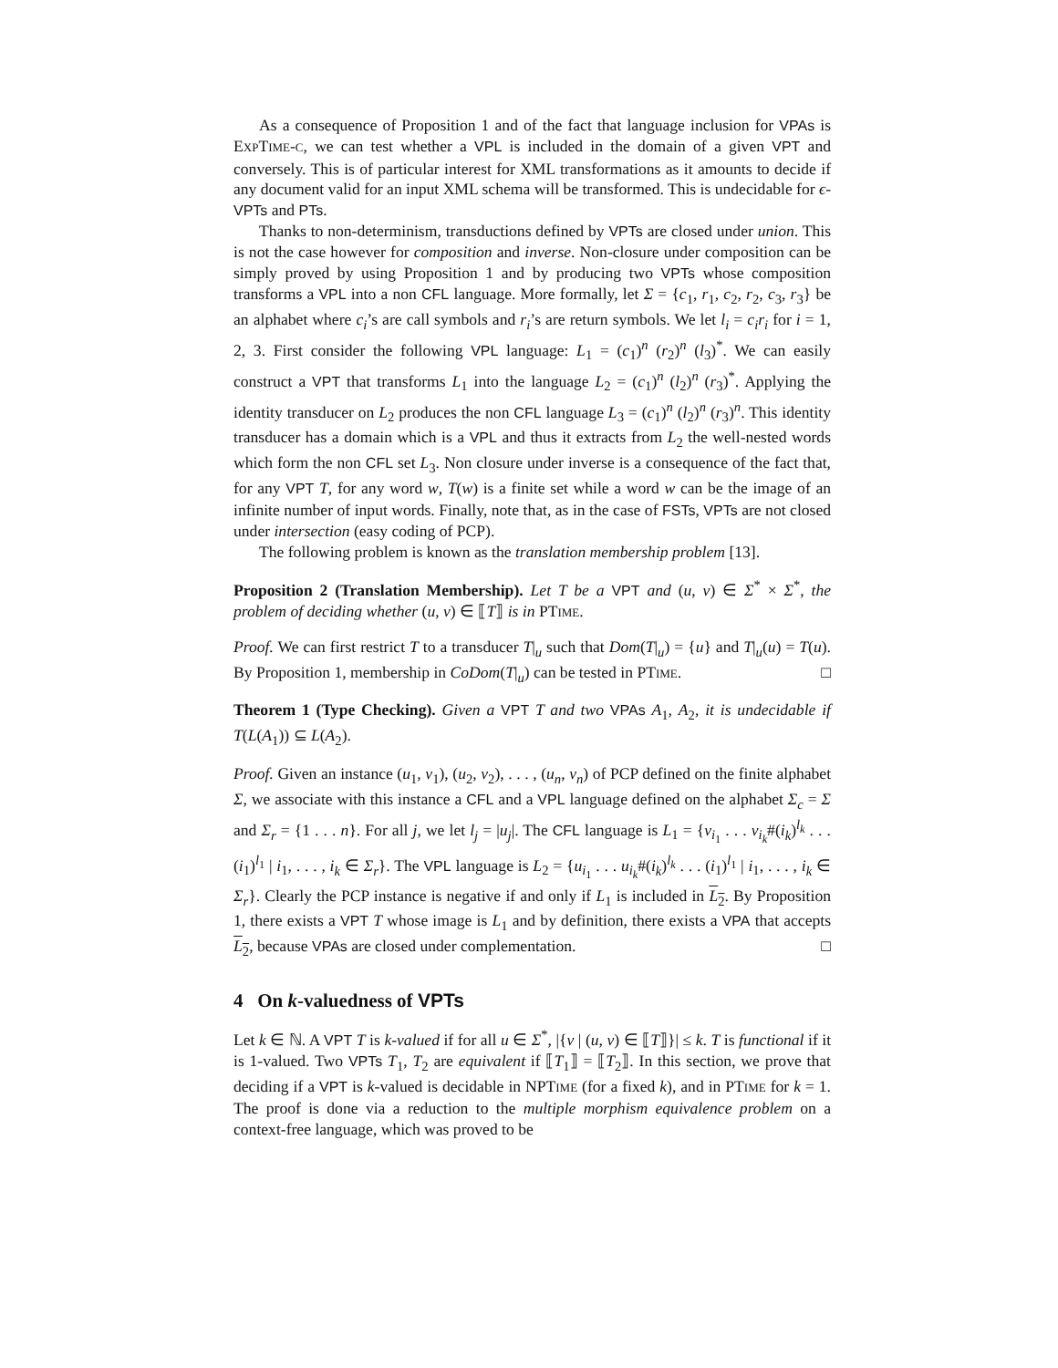As a consequence of Proposition 1 and of the fact that language inclusion for VPAs is EXPTIME-C, we can test whether a VPL is included in the domain of a given VPT and conversely. This is of particular interest for XML transformations as it amounts to decide if any document valid for an input XML schema will be transformed. This is undecidable for ϵ-VPTs and PTs.
Thanks to non-determinism, transductions defined by VPTs are closed under union. This is not the case however for composition and inverse. Non-closure under composition can be simply proved by using Proposition 1 and by producing two VPTs whose composition transforms a VPL into a non CFL language. More formally, let Σ = {c<sub>1</sub>, r<sub>1</sub>, c<sub>2</sub>, r<sub>2</sub>, c<sub>3</sub>, r<sub>3</sub>} be an alphabet where c<sub>i</sub>’s are call symbols and r<sub>i</sub>’s are return symbols. We let l<sub>i</sub> = c<sub>i</sub>r<sub>i</sub> for i = 1, 2, 3. First consider the following VPL language: L<sub>1</sub> = (c<sub>1</sub>)<sup>n</sup> (r<sub>2</sub>)<sup>n</sup> (l<sub>3</sub>)<sup>*</sup>. We can easily construct a VPT that transforms L<sub>1</sub> into the language L<sub>2</sub> = (c<sub>1</sub>)<sup>n</sup> (l<sub>2</sub>)<sup>n</sup> (r<sub>3</sub>)<sup>*</sup>. Applying the identity transducer on L<sub>2</sub> produces the non CFL language L<sub>3</sub> = (c<sub>1</sub>)<sup>n</sup> (l<sub>2</sub>)<sup>n</sup> (r<sub>3</sub>)<sup>n</sup>. This identity transducer has a domain which is a VPL and thus it extracts from L<sub>2</sub> the well-nested words which form the non CFL set L<sub>3</sub>. Non closure under inverse is a consequence of the fact that, for any VPT T, for any word w, T(w) is a finite set while a word w can be the image of an infinite number of input words. Finally, note that, as in the case of FSTs, VPTs are not closed under intersection (easy coding of PCP).
The following problem is known as the translation membership problem [13].
Proposition 2 (Translation Membership). Let T be a VPT and (u, v) ∈ Σ<sup>*</sup> × Σ<sup>*</sup>, the problem of deciding whether (u, v) ∈ ⟦T⟧ is in PTIME.
Proof. We can first restrict T to a transducer T|<sub>u</sub> such that Dom(T|<sub>u</sub>) = {u} and T|<sub>u</sub>(u) = T(u). By Proposition 1, membership in CoDom(T|<sub>u</sub>) can be tested in PTIME. □
Theorem 1 (Type Checking). Given a VPT T and two VPAs A<sub>1</sub>, A<sub>2</sub>, it is undecidable if T(L(A<sub>1</sub>)) ⊆ L(A<sub>2</sub>).
Proof. Given an instance (u<sub>1</sub>, v<sub>1</sub>), (u<sub>2</sub>, v<sub>2</sub>), . . . , (u<sub>n</sub>, v<sub>n</sub>) of PCP defined on the finite alphabet Σ, we associate with this instance a CFL and a VPL language defined on the alphabet Σ<sub>c</sub> = Σ and Σ<sub>r</sub> = {1 . . . n}. For all j, we let l<sub>j</sub> = |u<sub>j</sub>|. The CFL language is L<sub>1</sub> = {v<sub>i<sub>1</sub></sub> . . . v<sub>i<sub>k</sub></sub>#(i<sub>k</sub>)<sup>l<sub>k</sub></sup> . . . (i<sub>1</sub>)<sup>l<sub>1</sub></sup> | i<sub>1</sub>, . . . , i<sub>k</sub> ∈ Σ<sub>r</sub>}. The VPL language is L<sub>2</sub> = {u<sub>i<sub>1</sub></sub> . . . u<sub>i<sub>k</sub></sub>#(i<sub>k</sub>)<sup>l<sub>k</sub></sup> . . . (i<sub>1</sub>)<sup>l<sub>1</sub></sup> | i<sub>1</sub>, . . . , i<sub>k</sub> ∈ Σ<sub>r</sub>}. Clearly the PCP instance is negative if and only if L<sub>1</sub> is included in L<sub>2</sub>. By Proposition 1, there exists a VPT T whose image is L<sub>1</sub> and by definition, there exists a VPA that accepts L<sub>2</sub>, because VPAs are closed under complementation. □
4 On k-valuedness of VPTs
Let k ∈ ℕ. A VPT T is k-valued if for all u ∈ Σ<sup>*</sup>, |{v | (u, v) ∈ ⟦T⟧}| ≤ k. T is functional if it is 1-valued. Two VPTs T<sub>1</sub>, T<sub>2</sub> are equivalent if ⟦T<sub>1</sub>⟧ = ⟦T<sub>2</sub>⟧. In this section, we prove that deciding if a VPT is k-valued is decidable in NPTIME (for a fixed k), and in PTIME for k = 1. The proof is done via a reduction to the multiple morphism equivalence problem on a context-free language, which was proved to be